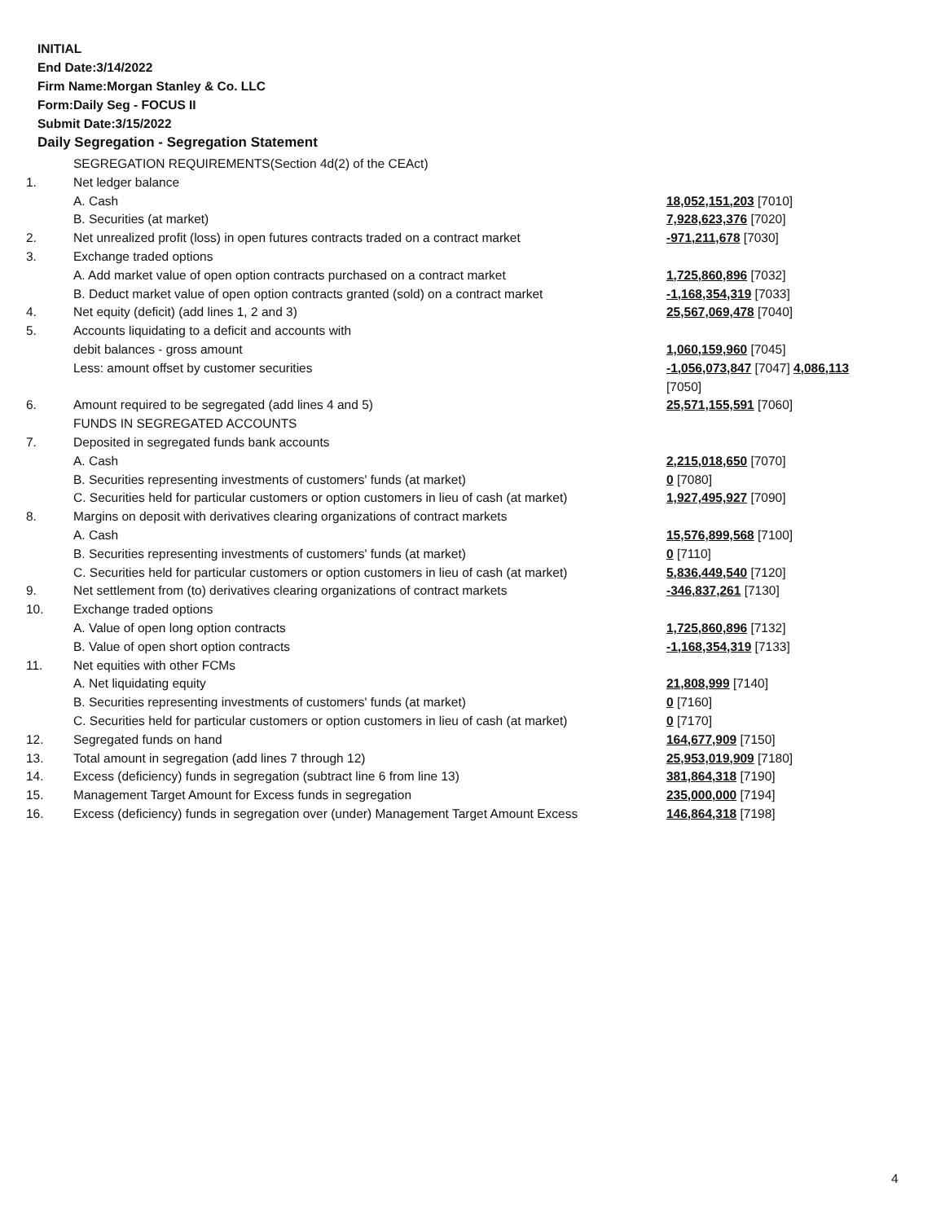INITIAL
End Date:3/14/2022
Firm Name:Morgan Stanley & Co. LLC
Form:Daily Seg - FOCUS II
Submit Date:3/15/2022
Daily Segregation - Segregation Statement
| | SEGREGATION REQUIREMENTS(Section 4d(2) of the CEAct) | |
| 1. | Net ledger balance | |
| | A. Cash | 18,052,151,203 [7010] |
| | B. Securities (at market) | 7,928,623,376 [7020] |
| 2. | Net unrealized profit (loss) in open futures contracts traded on a contract market | -971,211,678 [7030] |
| 3. | Exchange traded options | |
| | A. Add market value of open option contracts purchased on a contract market | 1,725,860,896 [7032] |
| | B. Deduct market value of open option contracts granted (sold) on a contract market | -1,168,354,319 [7033] |
| 4. | Net equity (deficit) (add lines 1, 2 and 3) | 25,567,069,478 [7040] |
| 5. | Accounts liquidating to a deficit and accounts with | |
| | debit balances - gross amount | 1,060,159,960 [7045] |
| | Less: amount offset by customer securities | -1,056,073,847 [7047] 4,086,113 [7050] |
| 6. | Amount required to be segregated (add lines 4 and 5) | 25,571,155,591 [7060] |
| | FUNDS IN SEGREGATED ACCOUNTS | |
| 7. | Deposited in segregated funds bank accounts | |
| | A. Cash | 2,215,018,650 [7070] |
| | B. Securities representing investments of customers' funds (at market) | 0 [7080] |
| | C. Securities held for particular customers or option customers in lieu of cash (at market) | 1,927,495,927 [7090] |
| 8. | Margins on deposit with derivatives clearing organizations of contract markets | |
| | A. Cash | 15,576,899,568 [7100] |
| | B. Securities representing investments of customers' funds (at market) | 0 [7110] |
| | C. Securities held for particular customers or option customers in lieu of cash (at market) | 5,836,449,540 [7120] |
| 9. | Net settlement from (to) derivatives clearing organizations of contract markets | -346,837,261 [7130] |
| 10. | Exchange traded options | |
| | A. Value of open long option contracts | 1,725,860,896 [7132] |
| | B. Value of open short option contracts | -1,168,354,319 [7133] |
| 11. | Net equities with other FCMs | |
| | A. Net liquidating equity | 21,808,999 [7140] |
| | B. Securities representing investments of customers' funds (at market) | 0 [7160] |
| | C. Securities held for particular customers or option customers in lieu of cash (at market) | 0 [7170] |
| 12. | Segregated funds on hand | 164,677,909 [7150] |
| 13. | Total amount in segregation (add lines 7 through 12) | 25,953,019,909 [7180] |
| 14. | Excess (deficiency) funds in segregation (subtract line 6 from line 13) | 381,864,318 [7190] |
| 15. | Management Target Amount for Excess funds in segregation | 235,000,000 [7194] |
| 16. | Excess (deficiency) funds in segregation over (under) Management Target Amount Excess | 146,864,318 [7198] |
4